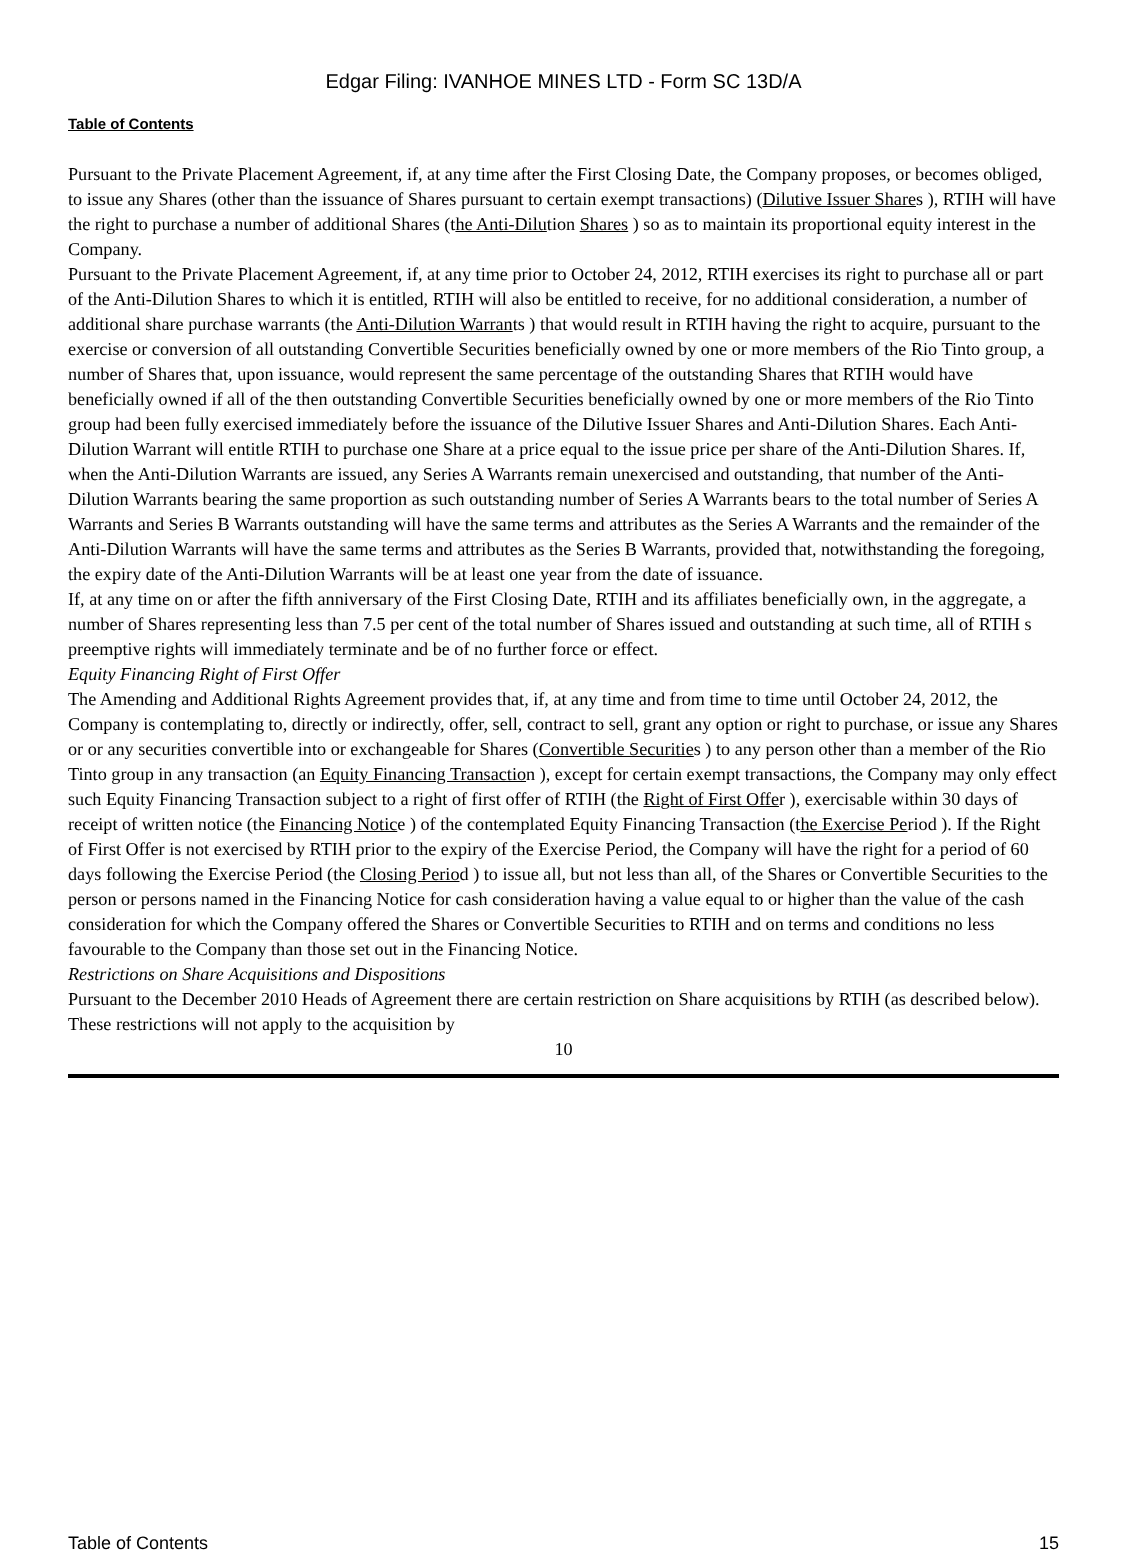Edgar Filing: IVANHOE MINES LTD - Form SC 13D/A
Table of Contents
Pursuant to the Private Placement Agreement, if, at any time after the First Closing Date, the Company proposes, or becomes obliged, to issue any Shares (other than the issuance of Shares pursuant to certain exempt transactions) (Dilutive Issuer Shares ), RTIH will have the right to purchase a number of additional Shares (the Anti-Dilution Shares ) so as to maintain its proportional equity interest in the Company.
Pursuant to the Private Placement Agreement, if, at any time prior to October 24, 2012, RTIH exercises its right to purchase all or part of the Anti-Dilution Shares to which it is entitled, RTIH will also be entitled to receive, for no additional consideration, a number of additional share purchase warrants (the Anti-Dilution Warrants ) that would result in RTIH having the right to acquire, pursuant to the exercise or conversion of all outstanding Convertible Securities beneficially owned by one or more members of the Rio Tinto group, a number of Shares that, upon issuance, would represent the same percentage of the outstanding Shares that RTIH would have beneficially owned if all of the then outstanding Convertible Securities beneficially owned by one or more members of the Rio Tinto group had been fully exercised immediately before the issuance of the Dilutive Issuer Shares and Anti-Dilution Shares. Each Anti-Dilution Warrant will entitle RTIH to purchase one Share at a price equal to the issue price per share of the Anti-Dilution Shares. If, when the Anti-Dilution Warrants are issued, any Series A Warrants remain unexercised and outstanding, that number of the Anti-Dilution Warrants bearing the same proportion as such outstanding number of Series A Warrants bears to the total number of Series A Warrants and Series B Warrants outstanding will have the same terms and attributes as the Series A Warrants and the remainder of the Anti-Dilution Warrants will have the same terms and attributes as the Series B Warrants, provided that, notwithstanding the foregoing, the expiry date of the Anti-Dilution Warrants will be at least one year from the date of issuance.
If, at any time on or after the fifth anniversary of the First Closing Date, RTIH and its affiliates beneficially own, in the aggregate, a number of Shares representing less than 7.5 per cent of the total number of Shares issued and outstanding at such time, all of RTIH s preemptive rights will immediately terminate and be of no further force or effect.
Equity Financing Right of First Offer
The Amending and Additional Rights Agreement provides that, if, at any time and from time to time until October 24, 2012, the Company is contemplating to, directly or indirectly, offer, sell, contract to sell, grant any option or right to purchase, or issue any Shares or or any securities convertible into or exchangeable for Shares (Convertible Securities ) to any person other than a member of the Rio Tinto group in any transaction (an Equity Financing Transaction ), except for certain exempt transactions, the Company may only effect such Equity Financing Transaction subject to a right of first offer of RTIH (the Right of First Offer ), exercisable within 30 days of receipt of written notice (the Financing Notice ) of the contemplated Equity Financing Transaction (the Exercise Period ). If the Right of First Offer is not exercised by RTIH prior to the expiry of the Exercise Period, the Company will have the right for a period of 60 days following the Exercise Period (the Closing Period ) to issue all, but not less than all, of the Shares or Convertible Securities to the person or persons named in the Financing Notice for cash consideration having a value equal to or higher than the value of the cash consideration for which the Company offered the Shares or Convertible Securities to RTIH and on terms and conditions no less favourable to the Company than those set out in the Financing Notice.
Restrictions on Share Acquisitions and Dispositions
Pursuant to the December 2010 Heads of Agreement there are certain restriction on Share acquisitions by RTIH (as described below). These restrictions will not apply to the acquisition by
10
Table of Contents 15